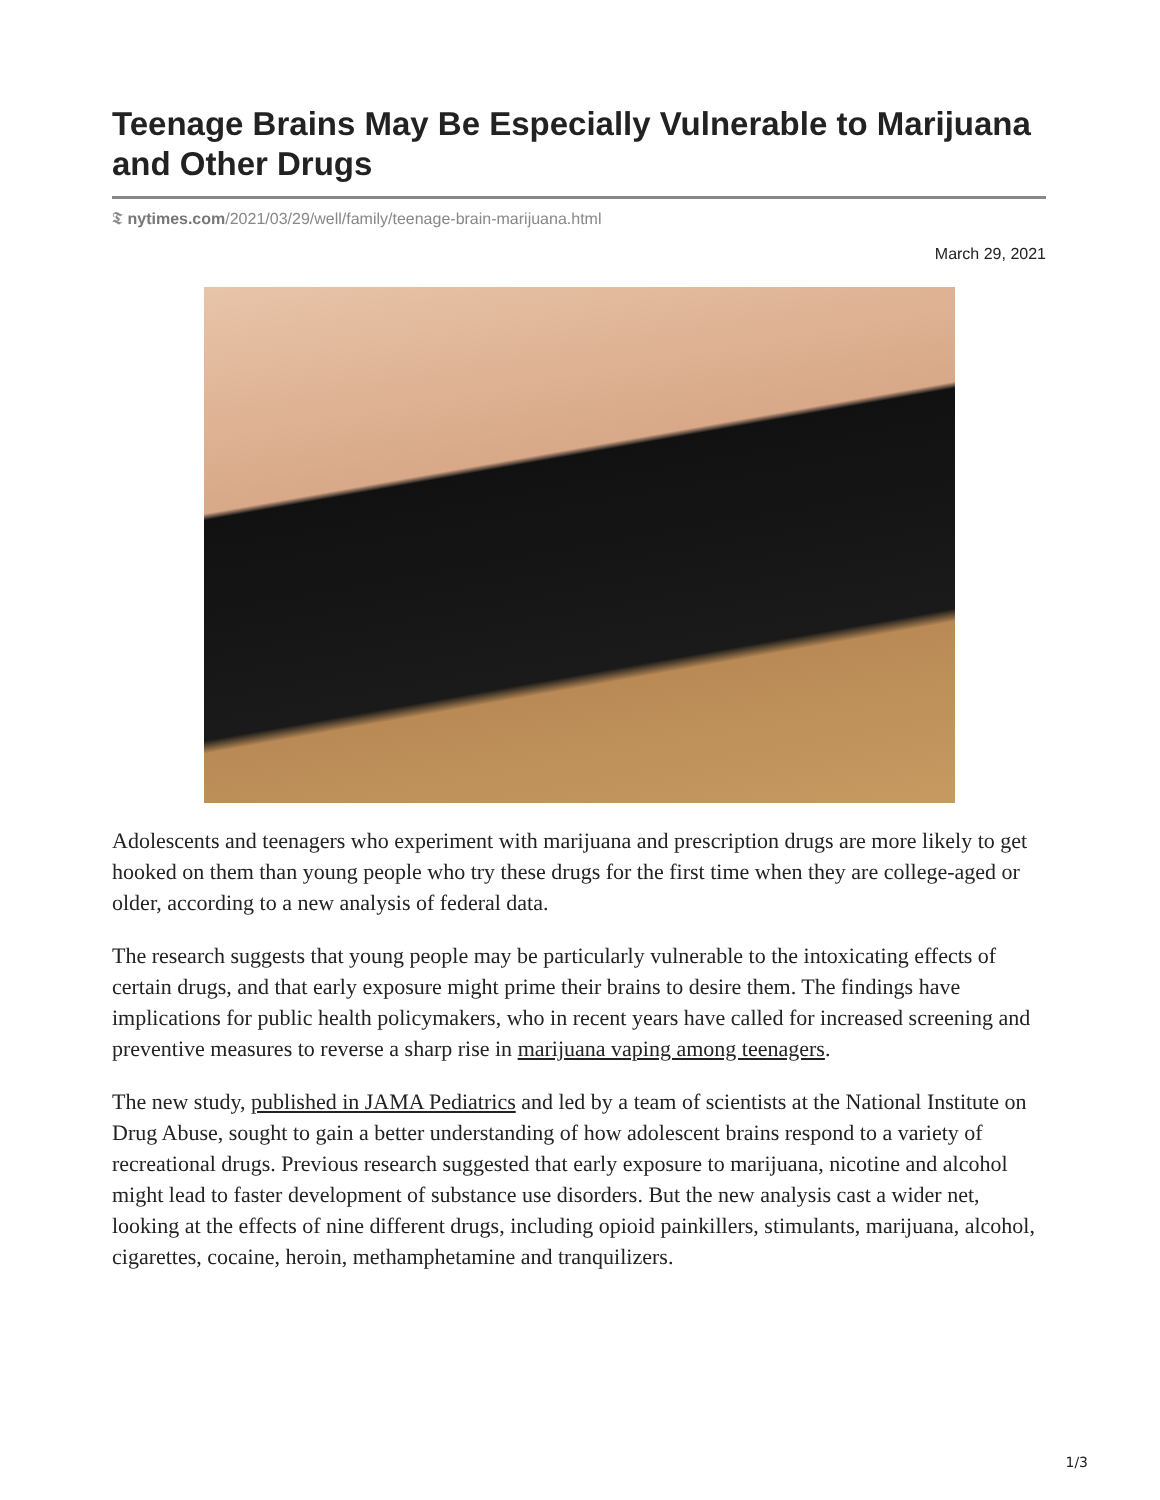Teenage Brains May Be Especially Vulnerable to Marijuana and Other Drugs
𝕿 nytimes.com/2021/03/29/well/family/teenage-brain-marijuana.html
March 29, 2021
Adolescents and teenagers who experiment with marijuana and prescription drugs are more likely to get hooked on them than young people who try these drugs for the first time when they are college-aged or older, according to a new analysis of federal data.
The research suggests that young people may be particularly vulnerable to the intoxicating effects of certain drugs, and that early exposure might prime their brains to desire them. The findings have implications for public health policymakers, who in recent years have called for increased screening and preventive measures to reverse a sharp rise in marijuana vaping among teenagers.
The new study, published in JAMA Pediatrics and led by a team of scientists at the National Institute on Drug Abuse, sought to gain a better understanding of how adolescent brains respond to a variety of recreational drugs. Previous research suggested that early exposure to marijuana, nicotine and alcohol might lead to faster development of substance use disorders. But the new analysis cast a wider net, looking at the effects of nine different drugs, including opioid painkillers, stimulants, marijuana, alcohol, cigarettes, cocaine, heroin, methamphetamine and tranquilizers.
1/3